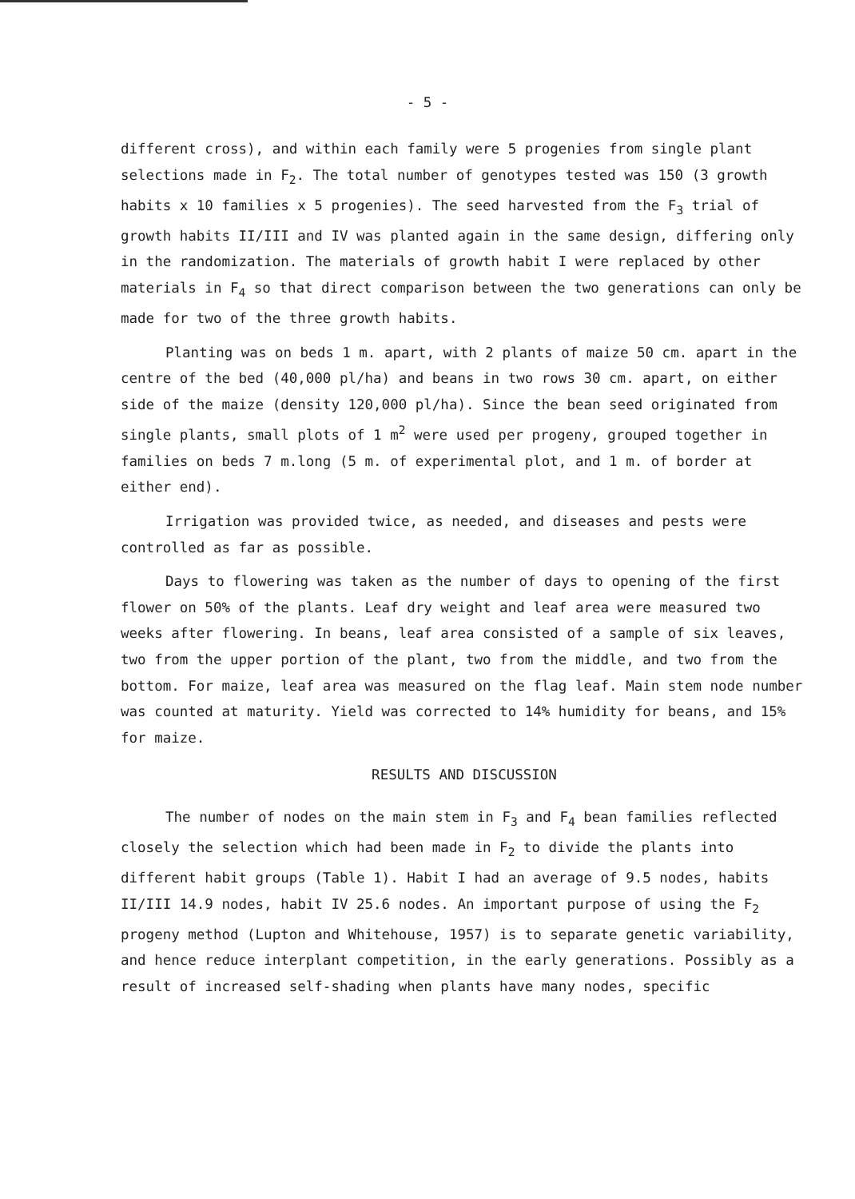- 5 -
different cross), and within each family were 5 progenies from single plant selections made in F<sub>2</sub>. The total number of genotypes tested was 150 (3 growth habits x 10 families x 5 progenies). The seed harvested from the F<sub>3</sub> trial of growth habits II/III and IV was planted again in the same design, differing only in the randomization. The materials of growth habit I were replaced by other materials in F<sub>4</sub> so that direct comparison between the two generations can only be made for two of the three growth habits.
Planting was on beds 1 m. apart, with 2 plants of maize 50 cm. apart in the centre of the bed (40,000 pl/ha) and beans in two rows 30 cm. apart, on either side of the maize (density 120,000 pl/ha). Since the bean seed originated from single plants, small plots of 1 m<sup>2</sup> were used per progeny, grouped together in families on beds 7 m.long (5 m. of experimental plot, and 1 m. of border at either end).
Irrigation was provided twice, as needed, and diseases and pests were controlled as far as possible.
Days to flowering was taken as the number of days to opening of the first flower on 50% of the plants. Leaf dry weight and leaf area were measured two weeks after flowering. In beans, leaf area consisted of a sample of six leaves, two from the upper portion of the plant, two from the middle, and two from the bottom. For maize, leaf area was measured on the flag leaf. Main stem node number was counted at maturity. Yield was corrected to 14% humidity for beans, and 15% for maize.
RESULTS AND DISCUSSION
The number of nodes on the main stem in F<sub>3</sub> and F<sub>4</sub> bean families reflected closely the selection which had been made in F<sub>2</sub> to divide the plants into different habit groups (Table 1). Habit I had an average of 9.5 nodes, habits II/III 14.9 nodes, habit IV 25.6 nodes. An important purpose of using the F<sub>2</sub> progeny method (Lupton and Whitehouse, 1957) is to separate genetic variability, and hence reduce interplant competition, in the early generations. Possibly as a result of increased self-shading when plants have many nodes, specific